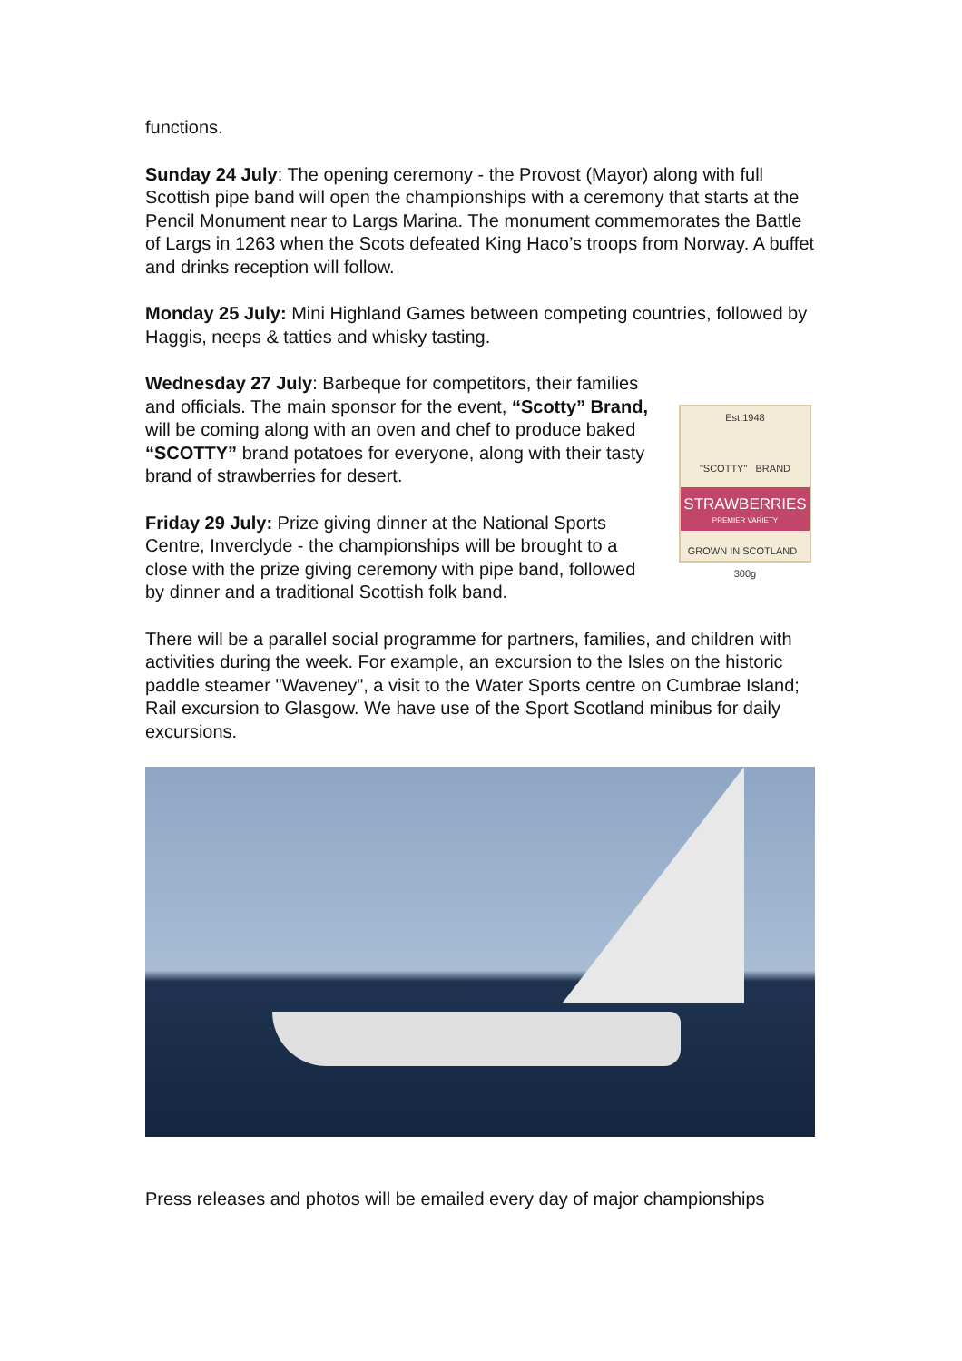functions.
Sunday 24 July: The opening ceremony - the Provost (Mayor) along with full Scottish pipe band will open the championships with a ceremony that starts at the Pencil Monument near to Largs Marina. The monument commemorates the Battle of Largs in 1263 when the Scots defeated King Haco’s troops from Norway. A buffet and drinks reception will follow.
Monday 25 July: Mini Highland Games between competing countries, followed by Haggis, neeps & tatties and whisky tasting.
Wednesday 27 July: Barbeque for competitors, their families and officials. The main sponsor for the event, “Scotty” Brand, will be coming along with an oven and chef to produce baked “SCOTTY” brand potatoes for everyone, along with their tasty brand of strawberries for desert.
Friday 29 July: Prize giving dinner at the National Sports Centre, Inverclyde - the championships will be brought to a close with the prize giving ceremony with pipe band, followed by dinner and a traditional Scottish folk band.
Est.1948
"SCOTTY" BRAND
STRAWBERRIES
PREMIER VARIETY
GROWN IN SCOTLAND 300g
There will be a parallel social programme for partners, families, and children with activities during the week. For example, an excursion to the Isles on the historic paddle steamer "Waveney", a visit to the Water Sports centre on Cumbrae Island; Rail excursion to Glasgow. We have use of the Sport Scotland minibus for daily excursions.
Press releases and photos will be emailed every day of major championships